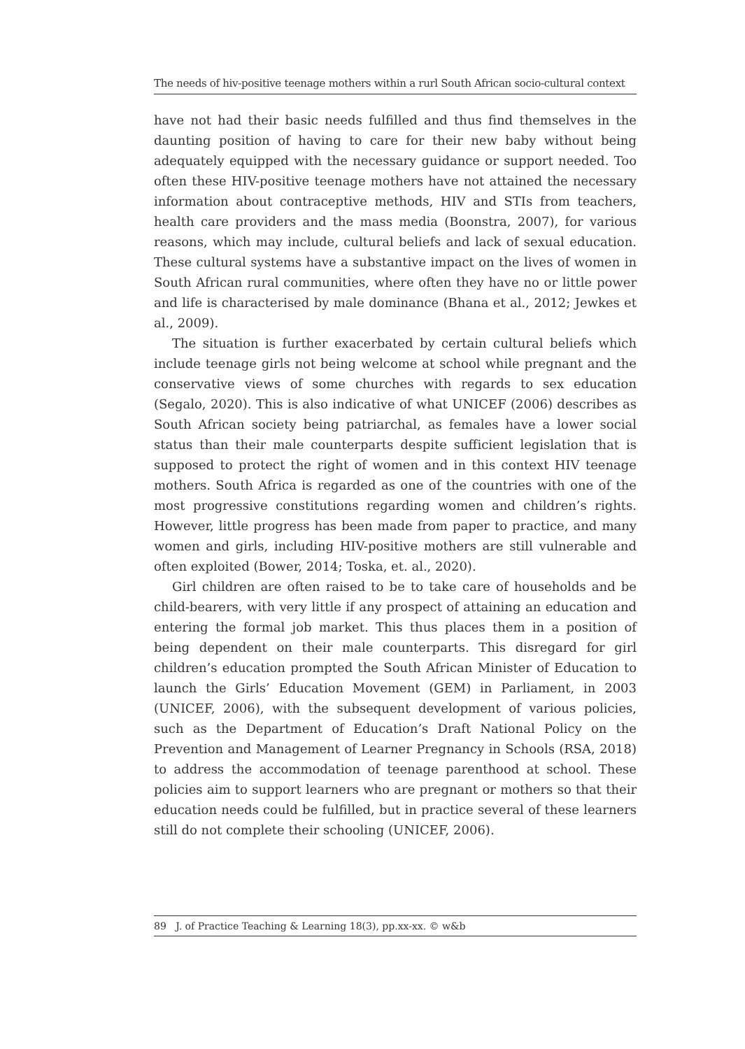The needs of hiv-positive teenage mothers within a rurl South African socio-cultural context
have not had their basic needs fulfilled and thus find themselves in the daunting position of having to care for their new baby without being adequately equipped with the necessary guidance or support needed. Too often these HIV-positive teenage mothers have not attained the necessary information about contraceptive methods, HIV and STIs from teachers, health care providers and the mass media (Boonstra, 2007), for various reasons, which may include, cultural beliefs and lack of sexual education. These cultural systems have a substantive impact on the lives of women in South African rural communities, where often they have no or little power and life is characterised by male dominance (Bhana et al., 2012; Jewkes et al., 2009).
The situation is further exacerbated by certain cultural beliefs which include teenage girls not being welcome at school while pregnant and the conservative views of some churches with regards to sex education (Segalo, 2020). This is also indicative of what UNICEF (2006) describes as South African society being patriarchal, as females have a lower social status than their male counterparts despite sufficient legislation that is supposed to protect the right of women and in this context HIV teenage mothers. South Africa is regarded as one of the countries with one of the most progressive constitutions regarding women and children’s rights. However, little progress has been made from paper to practice, and many women and girls, including HIV-positive mothers are still vulnerable and often exploited (Bower, 2014; Toska, et. al., 2020).
Girl children are often raised to be to take care of households and be child-bearers, with very little if any prospect of attaining an education and entering the formal job market. This thus places them in a position of being dependent on their male counterparts. This disregard for girl children’s education prompted the South African Minister of Education to launch the Girls’ Education Movement (GEM) in Parliament, in 2003 (UNICEF, 2006), with the subsequent development of various policies, such as the Department of Education’s Draft National Policy on the Prevention and Management of Learner Pregnancy in Schools (RSA, 2018) to address the accommodation of teenage parenthood at school. These policies aim to support learners who are pregnant or mothers so that their education needs could be fulfilled, but in practice several of these learners still do not complete their schooling (UNICEF, 2006).
89 J. of Practice Teaching & Learning 18(3), pp.xx-xx. © w&b